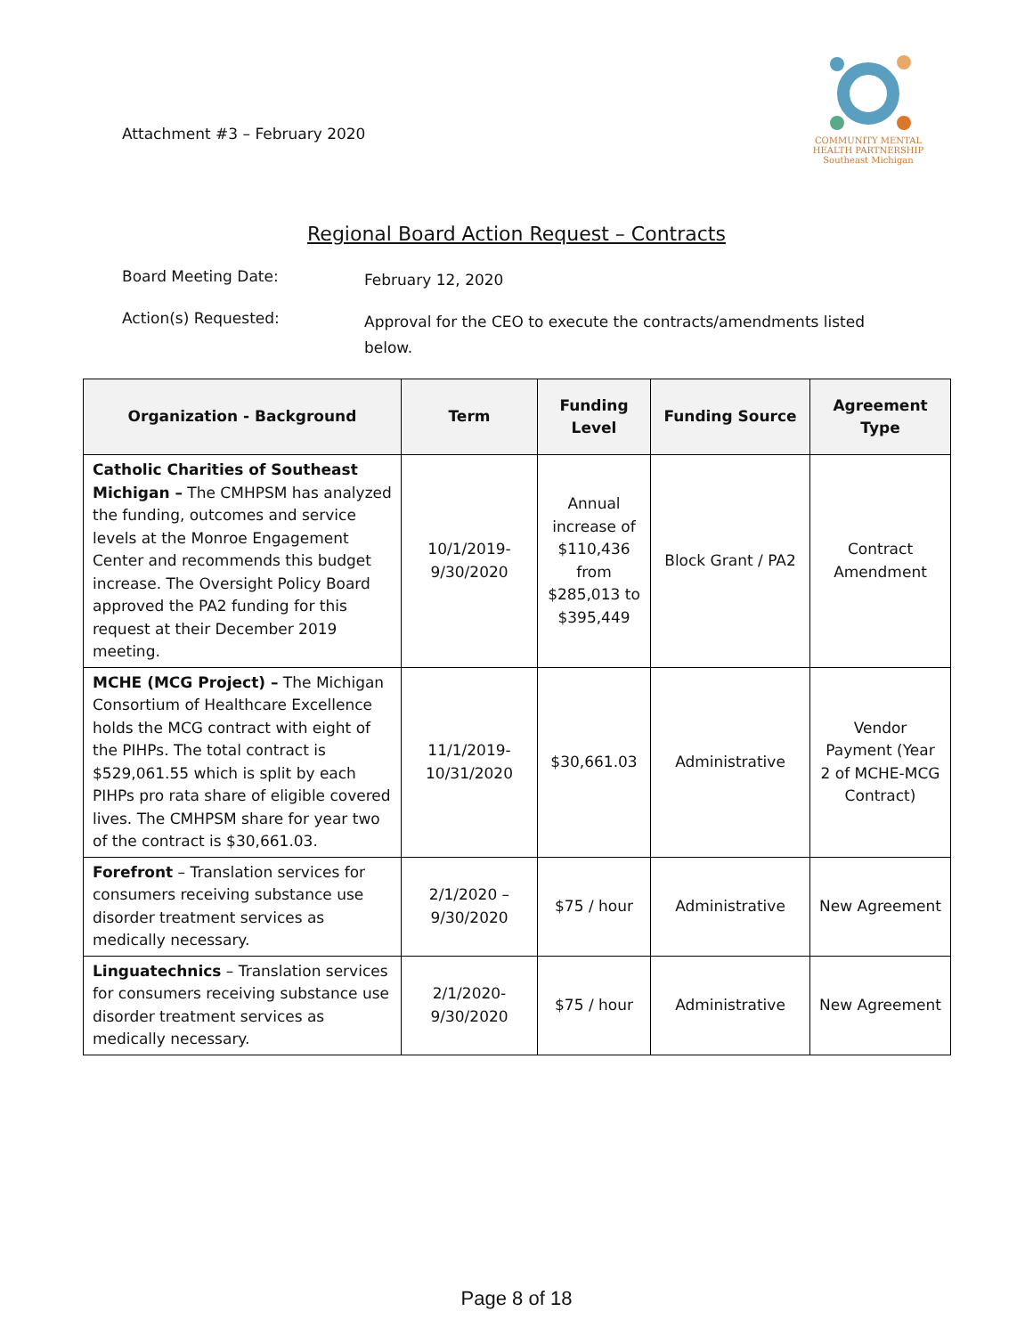Attachment #3 – February 2020
COMMUNITY MENTAL HEALTH PARTNERSHIP
Southeast Michigan
Regional Board Action Request – Contracts
Board Meeting Date:
February 12, 2020
Action(s) Requested:
Approval for the CEO to execute the contracts/amendments listed below.
| Organization - Background | Term | Funding Level | Funding Source | Agreement Type |
| --- | --- | --- | --- | --- |
| Catholic Charities of Southeast Michigan – The CMHPSM has analyzed the funding, outcomes and service levels at the Monroe Engagement Center and recommends this budget increase. The Oversight Policy Board approved the PA2 funding for this request at their December 2019 meeting. | 10/1/2019-9/30/2020 | Annual increase of $110,436 from $285,013 to $395,449 | Block Grant / PA2 | Contract Amendment |
| MCHE (MCG Project) – The Michigan Consortium of Healthcare Excellence holds the MCG contract with eight of the PIHPs. The total contract is $529,061.55 which is split by each PIHPs pro rata share of eligible covered lives. The CMHPSM share for year two of the contract is $30,661.03. | 11/1/2019-10/31/2020 | $30,661.03 | Administrative | Vendor Payment (Year 2 of MCHE-MCG Contract) |
| Forefront – Translation services for consumers receiving substance use disorder treatment services as medically necessary. | 2/1/2020 – 9/30/2020 | $75 / hour | Administrative | New Agreement |
| Linguatechnics – Translation services for consumers receiving substance use disorder treatment services as medically necessary. | 2/1/2020-9/30/2020 | $75 / hour | Administrative | New Agreement |
Page 8 of 18